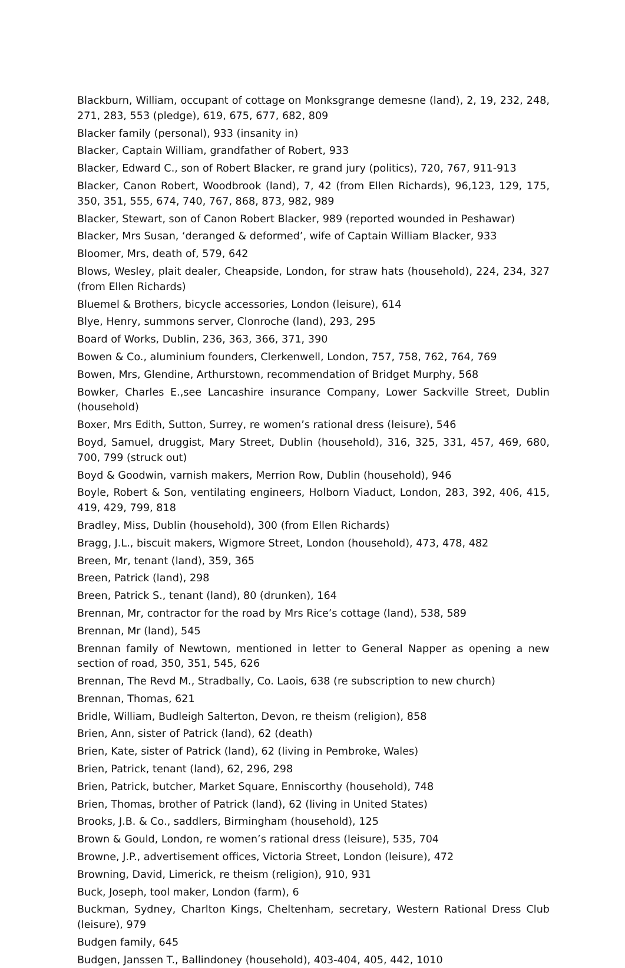Blackburn, William, occupant of cottage on Monksgrange demesne (land), 2, 19, 232, 248, 271, 283, 553 (pledge), 619, 675, 677, 682, 809
Blacker family (personal), 933 (insanity in)
Blacker, Captain William, grandfather of Robert, 933
Blacker, Edward C., son of Robert Blacker, re grand jury (politics), 720, 767, 911-913
Blacker, Canon Robert, Woodbrook (land), 7, 42 (from Ellen Richards), 96,123, 129, 175, 350, 351, 555, 674, 740, 767, 868, 873, 982, 989
Blacker, Stewart, son of Canon Robert Blacker, 989 (reported wounded in Peshawar)
Blacker, Mrs Susan, ‘deranged & deformed’, wife of Captain William Blacker, 933
Bloomer, Mrs, death of, 579, 642
Blows, Wesley, plait dealer, Cheapside, London, for straw hats (household), 224, 234, 327 (from Ellen Richards)
Bluemel & Brothers, bicycle accessories, London (leisure), 614
Blye, Henry, summons server, Clonroche (land), 293, 295
Board of Works, Dublin, 236, 363, 366, 371, 390
Bowen & Co., aluminium founders, Clerkenwell, London, 757, 758, 762, 764, 769
Bowen, Mrs, Glendine, Arthurstown, recommendation of Bridget Murphy, 568
Bowker, Charles E.,see Lancashire insurance Company, Lower Sackville Street, Dublin (household)
Boxer, Mrs Edith, Sutton, Surrey, re women’s rational dress (leisure), 546
Boyd, Samuel, druggist, Mary Street, Dublin (household), 316, 325, 331, 457, 469, 680, 700, 799 (struck out)
Boyd & Goodwin, varnish makers, Merrion Row, Dublin (household), 946
Boyle, Robert & Son, ventilating engineers, Holborn Viaduct, London, 283, 392, 406, 415, 419, 429, 799, 818
Bradley, Miss, Dublin (household), 300 (from Ellen Richards)
Bragg, J.L., biscuit makers, Wigmore Street, London (household), 473, 478, 482
Breen, Mr, tenant (land), 359, 365
Breen, Patrick (land), 298
Breen, Patrick S., tenant (land), 80 (drunken), 164
Brennan, Mr, contractor for the road by Mrs Rice’s cottage (land), 538, 589
Brennan, Mr (land), 545
Brennan family of Newtown, mentioned in letter to General Napper as opening a new section of road, 350, 351, 545, 626
Brennan, The Revd M., Stradbally, Co. Laois, 638 (re subscription to new church)
Brennan, Thomas, 621
Bridle, William, Budleigh Salterton, Devon, re theism (religion), 858
Brien, Ann, sister of Patrick (land), 62 (death)
Brien, Kate, sister of Patrick (land), 62 (living in Pembroke, Wales)
Brien, Patrick, tenant (land), 62, 296, 298
Brien, Patrick, butcher, Market Square, Enniscorthy (household), 748
Brien, Thomas, brother of Patrick (land), 62 (living in United States)
Brooks, J.B. & Co., saddlers, Birmingham (household), 125
Brown & Gould, London, re women’s rational dress (leisure), 535, 704
Browne, J.P., advertisement offices, Victoria Street, London (leisure), 472
Browning, David, Limerick, re theism (religion), 910, 931
Buck, Joseph, tool maker, London (farm), 6
Buckman, Sydney, Charlton Kings, Cheltenham, secretary, Western Rational Dress Club (leisure), 979
Budgen family, 645
Budgen, Janssen T., Ballindoney (household), 403-404, 405, 442, 1010